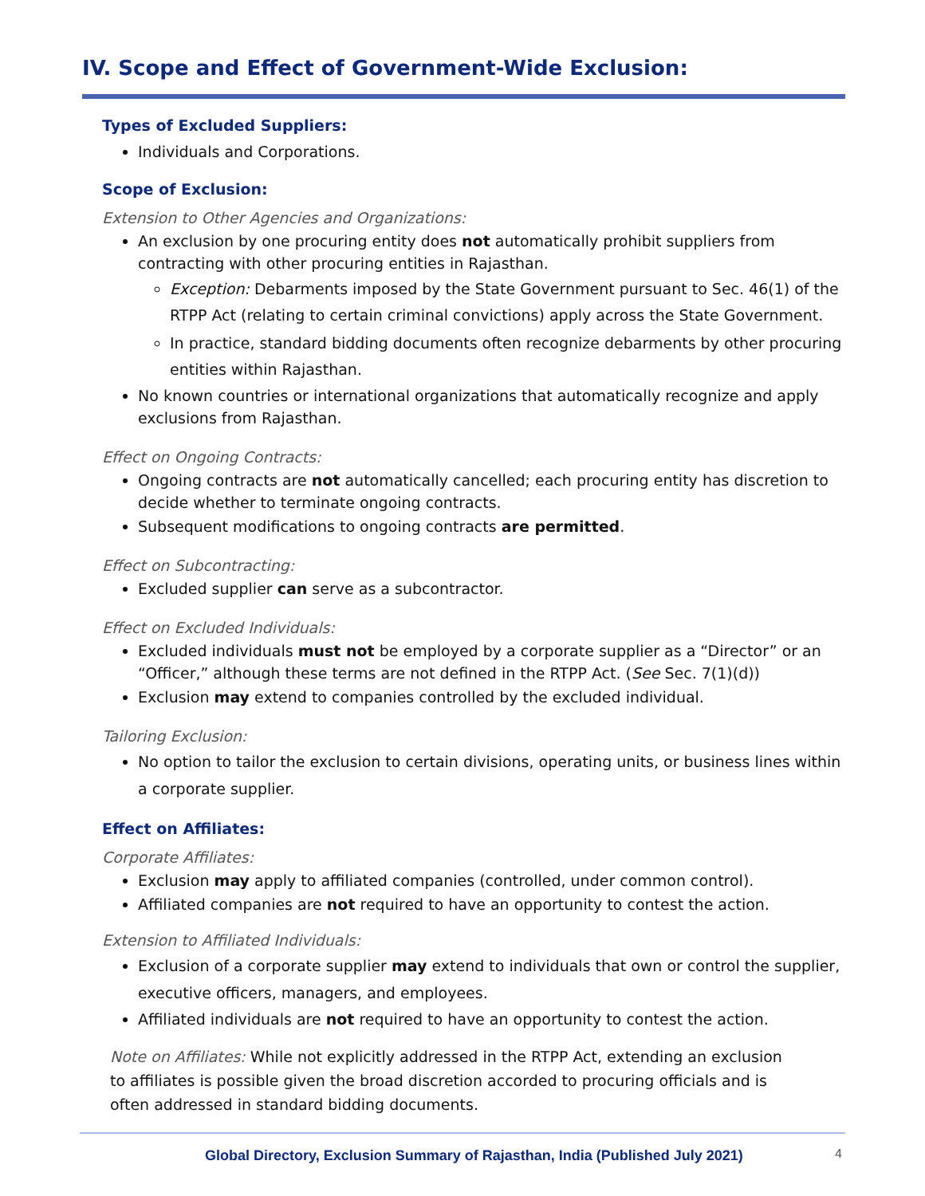IV. Scope and Effect of Government-Wide Exclusion:
Types of Excluded Suppliers:
Individuals and Corporations.
Scope of Exclusion:
Extension to Other Agencies and Organizations:
An exclusion by one procuring entity does not automatically prohibit suppliers from contracting with other procuring entities in Rajasthan.
Exception: Debarments imposed by the State Government pursuant to Sec. 46(1) of the RTPP Act (relating to certain criminal convictions) apply across the State Government.
In practice, standard bidding documents often recognize debarments by other procuring entities within Rajasthan.
No known countries or international organizations that automatically recognize and apply exclusions from Rajasthan.
Effect on Ongoing Contracts:
Ongoing contracts are not automatically cancelled; each procuring entity has discretion to decide whether to terminate ongoing contracts.
Subsequent modifications to ongoing contracts are permitted.
Effect on Subcontracting:
Excluded supplier can serve as a subcontractor.
Effect on Excluded Individuals:
Excluded individuals must not be employed by a corporate supplier as a “Director” or an “Officer,” although these terms are not defined in the RTPP Act. (See Sec. 7(1)(d))
Exclusion may extend to companies controlled by the excluded individual.
Tailoring Exclusion:
No option to tailor the exclusion to certain divisions, operating units, or business lines within a corporate supplier.
Effect on Affiliates:
Corporate Affiliates:
Exclusion may apply to affiliated companies (controlled, under common control).
Affiliated companies are not required to have an opportunity to contest the action.
Extension to Affiliated Individuals:
Exclusion of a corporate supplier may extend to individuals that own or control the supplier, executive officers, managers, and employees.
Affiliated individuals are not required to have an opportunity to contest the action.
Note on Affiliates: While not explicitly addressed in the RTPP Act, extending an exclusion to affiliates is possible given the broad discretion accorded to procuring officials and is often addressed in standard bidding documents.
Global Directory, Exclusion Summary of Rajasthan, India (Published July 2021) 4